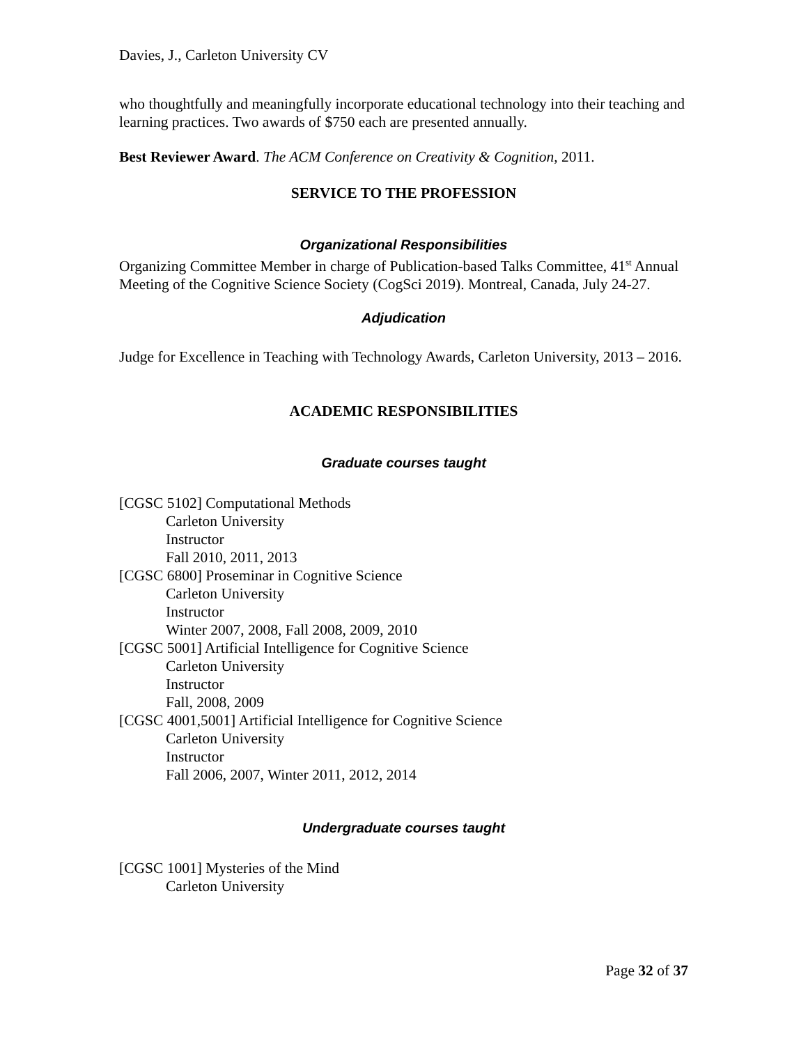Davies, J., Carleton University CV
who thoughtfully and meaningfully incorporate educational technology into their teaching and learning practices. Two awards of $750 each are presented annually.
Best Reviewer Award. The ACM Conference on Creativity & Cognition, 2011.
SERVICE TO THE PROFESSION
Organizational Responsibilities
Organizing Committee Member in charge of Publication-based Talks Committee, 41<sup>st</sup> Annual Meeting of the Cognitive Science Society (CogSci 2019). Montreal, Canada, July 24-27.
Adjudication
Judge for Excellence in Teaching with Technology Awards, Carleton University, 2013 – 2016.
ACADEMIC RESPONSIBILITIES
Graduate courses taught
[CGSC 5102] Computational Methods
Carleton University
Instructor
Fall 2010, 2011, 2013
[CGSC 6800] Proseminar in Cognitive Science
Carleton University
Instructor
Winter 2007, 2008, Fall 2008, 2009, 2010
[CGSC 5001] Artificial Intelligence for Cognitive Science
Carleton University
Instructor
Fall, 2008, 2009
[CGSC 4001,5001] Artificial Intelligence for Cognitive Science
Carleton University
Instructor
Fall 2006, 2007, Winter 2011, 2012, 2014
Undergraduate courses taught
[CGSC 1001] Mysteries of the Mind
Carleton University
Page 32 of 37